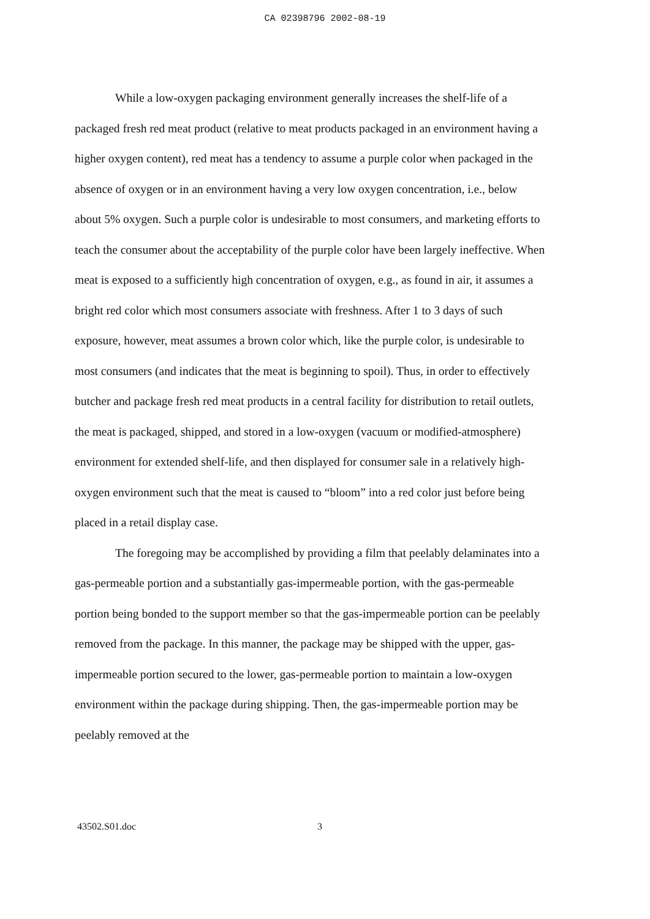CA 02398796 2002-08-19
While a low-oxygen packaging environment generally increases the shelf-life of a packaged fresh red meat product (relative to meat products packaged in an environment having a higher oxygen content), red meat has a tendency to assume a purple color when packaged in the absence of oxygen or in an environment having a very low oxygen concentration, i.e., below about 5% oxygen. Such a purple color is undesirable to most consumers, and marketing efforts to teach the consumer about the acceptability of the purple color have been largely ineffective. When meat is exposed to a sufficiently high concentration of oxygen, e.g., as found in air, it assumes a bright red color which most consumers associate with freshness. After 1 to 3 days of such exposure, however, meat assumes a brown color which, like the purple color, is undesirable to most consumers (and indicates that the meat is beginning to spoil). Thus, in order to effectively butcher and package fresh red meat products in a central facility for distribution to retail outlets, the meat is packaged, shipped, and stored in a low-oxygen (vacuum or modified-atmosphere) environment for extended shelf-life, and then displayed for consumer sale in a relatively high-oxygen environment such that the meat is caused to “bloom” into a red color just before being placed in a retail display case.
The foregoing may be accomplished by providing a film that peelably delaminates into a gas-permeable portion and a substantially gas-impermeable portion, with the gas-permeable portion being bonded to the support member so that the gas-impermeable portion can be peelably removed from the package. In this manner, the package may be shipped with the upper, gas-impermeable portion secured to the lower, gas-permeable portion to maintain a low-oxygen environment within the package during shipping. Then, the gas-impermeable portion may be peelably removed at the
43502.S01.doc 3